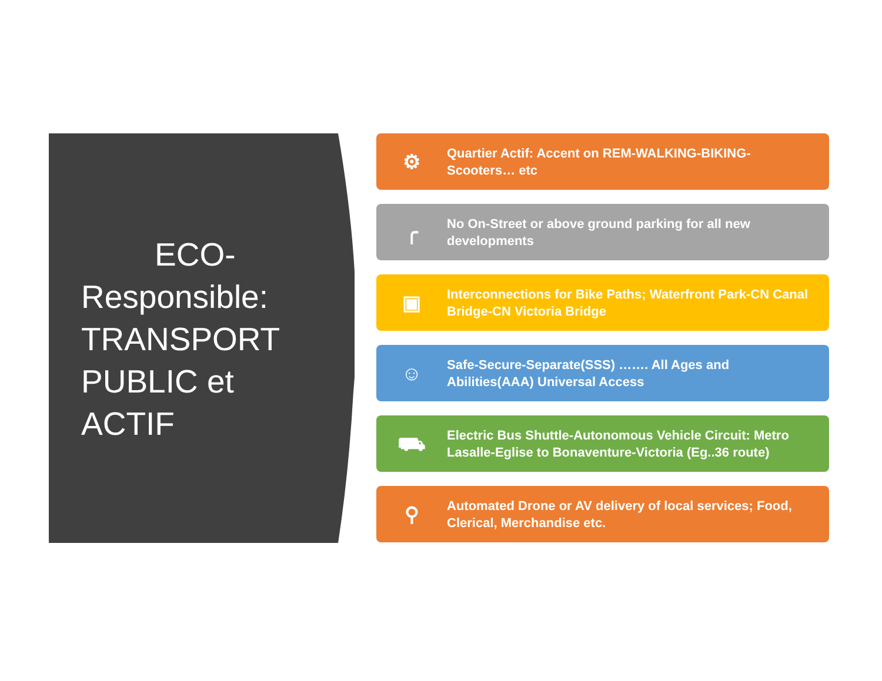ECO-
Responsible:
TRANSPORT
PUBLIC et
ACTIF
⚙
Quartier Actif: Accent on REM-WALKING-BIKING-Scooters… etc
╭
No On-Street or above ground parking for all new developments
▣
Interconnections for Bike Paths; Waterfront Park-CN Canal Bridge-CN Victoria Bridge
☺
Safe-Secure-Separate(SSS) ……. All Ages and Abilities(AAA) Universal Access
⛟
Electric Bus Shuttle-Autonomous Vehicle Circuit: Metro Lasalle-Eglise to Bonaventure-Victoria (Eg..36 route)
⚲
Automated Drone or AV delivery of local services; Food, Clerical, Merchandise etc.